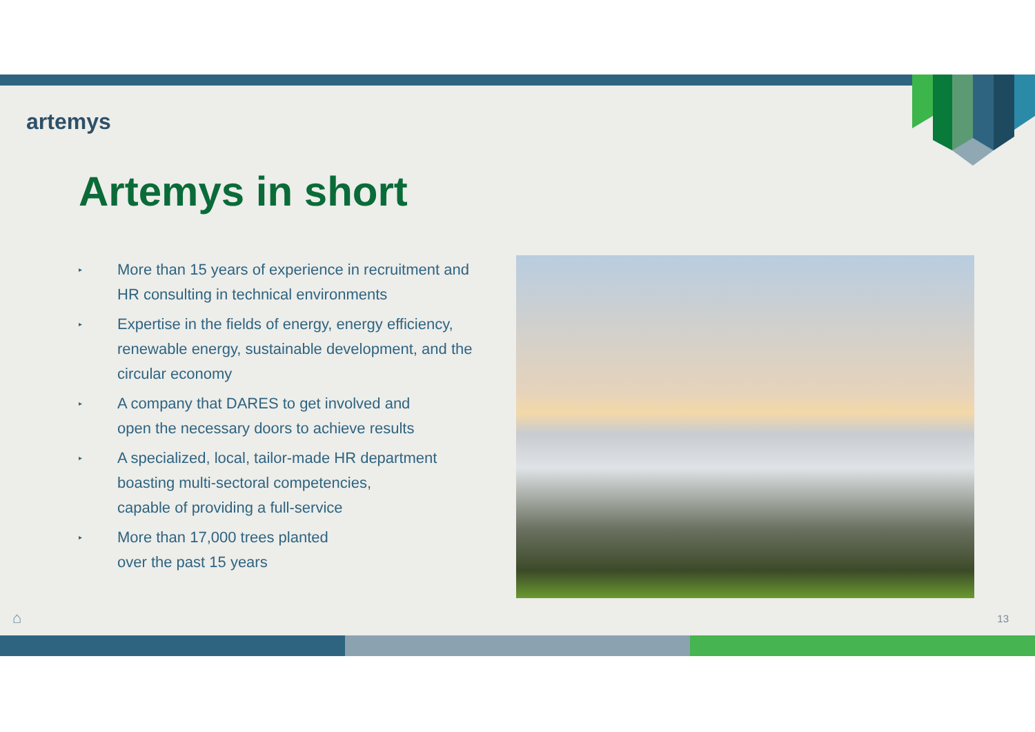artemys
Artemys in short
▸ More than 15 years of experience in recruitment and HR consulting in technical environments
▸ Expertise in the fields of energy, energy efficiency, renewable energy, sustainable development, and the circular economy
▸ A company that DARES to get involved and
open the necessary doors to achieve results
▸ A specialized, local, tailor-made HR department
boasting multi-sectoral competencies,
capable of providing a full-service
▸ More than 17,000 trees planted
over the past 15 years
⌂ 13